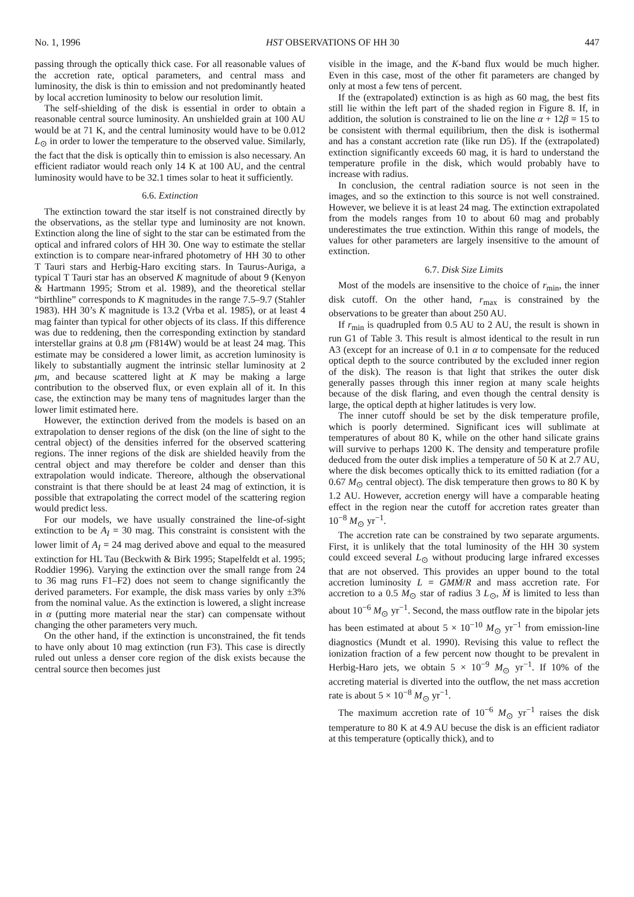No. 1, 1996 HST OBSERVATIONS OF HH 30 447
passing through the optically thick case. For all reasonable values of the accretion rate, optical parameters, and central mass and luminosity, the disk is thin to emission and not predominantly heated by local accretion luminosity to below our resolution limit.
The self-shielding of the disk is essential in order to obtain a reasonable central source luminosity. An unshielded grain at 100 AU would be at 71 K, and the central luminosity would have to be 0.012 L<sub>⊙</sub> in order to lower the temperature to the observed value. Similarly, the fact that the disk is optically thin to emission is also necessary. An efficient radiator would reach only 14 K at 100 AU, and the central luminosity would have to be 32.1 times solar to heat it sufficiently.
6.6. Extinction
The extinction toward the star itself is not constrained directly by the observations, as the stellar type and luminosity are not known. Extinction along the line of sight to the star can be estimated from the optical and infrared colors of HH 30. One way to estimate the stellar extinction is to compare near-infrared photometry of HH 30 to other T Tauri stars and Herbig-Haro exciting stars. In Taurus-Auriga, a typical T Tauri star has an observed K magnitude of about 9 (Kenyon & Hartmann 1995; Strom et al. 1989), and the theoretical stellar “birthline” corresponds to K magnitudes in the range 7.5–9.7 (Stahler 1983). HH 30’s K magnitude is 13.2 (Vrba et al. 1985), or at least 4 mag fainter than typical for other objects of its class. If this difference was due to reddening, then the corresponding extinction by standard interstellar grains at 0.8 μm (F814W) would be at least 24 mag. This estimate may be considered a lower limit, as accretion luminosity is likely to substantially augment the intrinsic stellar luminosity at 2 μm, and because scattered light at K may be making a large contribution to the observed flux, or even explain all of it. In this case, the extinction may be many tens of magnitudes larger than the lower limit estimated here.
However, the extinction derived from the models is based on an extrapolation to denser regions of the disk (on the line of sight to the central object) of the densities inferred for the observed scattering regions. The inner regions of the disk are shielded heavily from the central object and may therefore be colder and denser than this extrapolation would indicate. Thereore, although the observational constraint is that there should be at least 24 mag of extinction, it is possible that extrapolating the correct model of the scattering region would predict less.
For our models, we have usually constrained the line-of-sight extinction to be A<sub>I</sub> = 30 mag. This constraint is consistent with the lower limit of A<sub>I</sub> = 24 mag derived above and equal to the measured extinction for HL Tau (Beckwith & Birk 1995; Stapelfeldt et al. 1995; Roddier 1996). Varying the extinction over the small range from 24 to 36 mag runs F1–F2) does not seem to change significantly the derived parameters. For example, the disk mass varies by only ±3% from the nominal value. As the extinction is lowered, a slight increase in α (putting more material near the star) can compensate without changing the other parameters very much.
On the other hand, if the extinction is unconstrained, the fit tends to have only about 10 mag extinction (run F3). This case is directly ruled out unless a denser core region of the disk exists because the central source then becomes just
visible in the image, and the K-band flux would be much higher. Even in this case, most of the other fit parameters are changed by only at most a few tens of percent.
If the (extrapolated) extinction is as high as 60 mag, the best fits still lie within the left part of the shaded region in Figure 8. If, in addition, the solution is constrained to lie on the line α + 12β = 15 to be consistent with thermal equilibrium, then the disk is isothermal and has a constant accretion rate (like run D5). If the (extrapolated) extinction significantly exceeds 60 mag, it is hard to understand the temperature profile in the disk, which would probably have to increase with radius.
In conclusion, the central radiation source is not seen in the images, and so the extinction to this source is not well constrained. However, we believe it is at least 24 mag. The extinction extrapolated from the models ranges from 10 to about 60 mag and probably underestimates the true extinction. Within this range of models, the values for other parameters are largely insensitive to the amount of extinction.
6.7. Disk Size Limits
Most of the models are insensitive to the choice of r<sub>min</sub>, the inner disk cutoff. On the other hand, r<sub>max</sub> is constrained by the observations to be greater than about 250 AU.
If r<sub>min</sub> is quadrupled from 0.5 AU to 2 AU, the result is shown in run G1 of Table 3. This result is almost identical to the result in run A3 (except for an increase of 0.1 in α to compensate for the reduced optical depth to the source contributed by the excluded inner region of the disk). The reason is that light that strikes the outer disk generally passes through this inner region at many scale heights because of the disk flaring, and even though the central density is large, the optical depth at higher latitudes is very low.
The inner cutoff should be set by the disk temperature profile, which is poorly determined. Significant ices will sublimate at temperatures of about 80 K, while on the other hand silicate grains will survive to perhaps 1200 K. The density and temperature profile deduced from the outer disk implies a temperature of 50 K at 2.7 AU, where the disk becomes optically thick to its emitted radiation (for a 0.67 M<sub>⊙</sub> central object). The disk temperature then grows to 80 K by 1.2 AU. However, accretion energy will have a comparable heating effect in the region near the cutoff for accretion rates greater than 10<sup>−8</sup> M<sub>⊙</sub> yr<sup>−1</sup>.
The accretion rate can be constrained by two separate arguments. First, it is unlikely that the total luminosity of the HH 30 system could exceed several L<sub>⊙</sub> without producing large infrared excesses that are not observed. This provides an upper bound to the total accretion luminosity L = GMṀ/R and mass accretion rate. For accretion to a 0.5 M<sub>⊙</sub> star of radius 3 L<sub>⊙</sub>, Ṁ is limited to less than about 10<sup>−6</sup> M<sub>⊙</sub> yr<sup>−1</sup>. Second, the mass outflow rate in the bipolar jets has been estimated at about 5 × 10<sup>−10</sup> M<sub>⊙</sub> yr<sup>−1</sup> from emission-line diagnostics (Mundt et al. 1990). Revising this value to reflect the ionization fraction of a few percent now thought to be prevalent in Herbig-Haro jets, we obtain 5 × 10<sup>−9</sup> M<sub>⊙</sub> yr<sup>−1</sup>. If 10% of the accreting material is diverted into the outflow, the net mass accretion rate is about 5 × 10<sup>−8</sup> M<sub>⊙</sub> yr<sup>−1</sup>.
The maximum accretion rate of 10<sup>−6</sup> M<sub>⊙</sub> yr<sup>−1</sup> raises the disk temperature to 80 K at 4.9 AU becuse the disk is an efficient radiator at this temperature (optically thick), and to